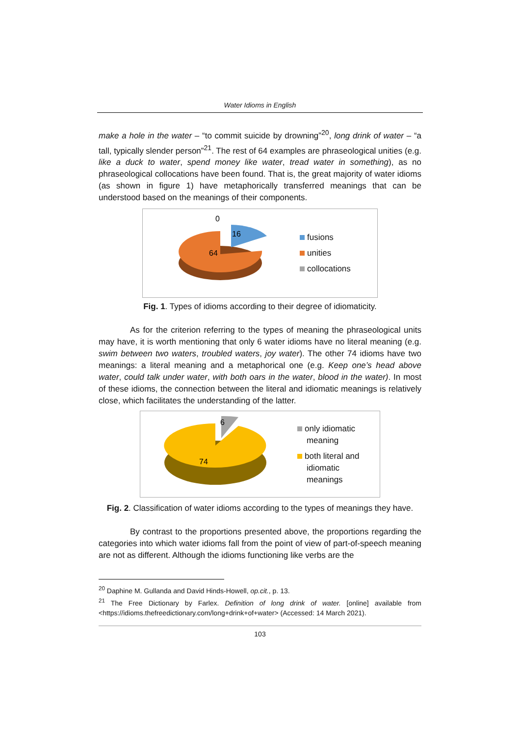Water Idioms in English
make a hole in the water – “to commit suicide by drowning”<sup>20</sup>, long drink of water – “a tall, typically slender person”<sup>21</sup>. The rest of 64 examples are phraseological unities (e.g. like a duck to water, spend money like water, tread water in something), as no phraseological collocations have been found. That is, the great majority of water idioms (as shown in figure 1) have metaphorically transferred meanings that can be understood based on the meanings of their components.
0
16
64
fusions
unities
collocations
Fig. 1. Types of idioms according to their degree of idiomaticity.
As for the criterion referring to the types of meaning the phraseological units may have, it is worth mentioning that only 6 water idioms have no literal meaning (e.g. swim between two waters, troubled waters, joy water). The other 74 idioms have two meanings: a literal meaning and a metaphorical one (e.g. Keep one’s head above water, could talk under water, with both oars in the water, blood in the water). In most of these idioms, the connection between the literal and idiomatic meanings is relatively close, which facilitates the understanding of the latter.
6
74
only idiomatic
meaning
both literal and
idiomatic
meanings
Fig. 2. Classification of water idioms according to the types of meanings they have.
By contrast to the proportions presented above, the proportions regarding the categories into which water idioms fall from the point of view of part-of-speech meaning are not as different. Although the idioms functioning like verbs are the
<sup>20</sup> Daphine M. Gullanda and David Hinds-Howell, op.cit., p. 13.
<sup>21</sup> The Free Dictionary by Farlex. Definition of long drink of water. [online] available from <https://idioms.thefreedictionary.com/long+drink+of+water> (Accessed: 14 March 2021).
103